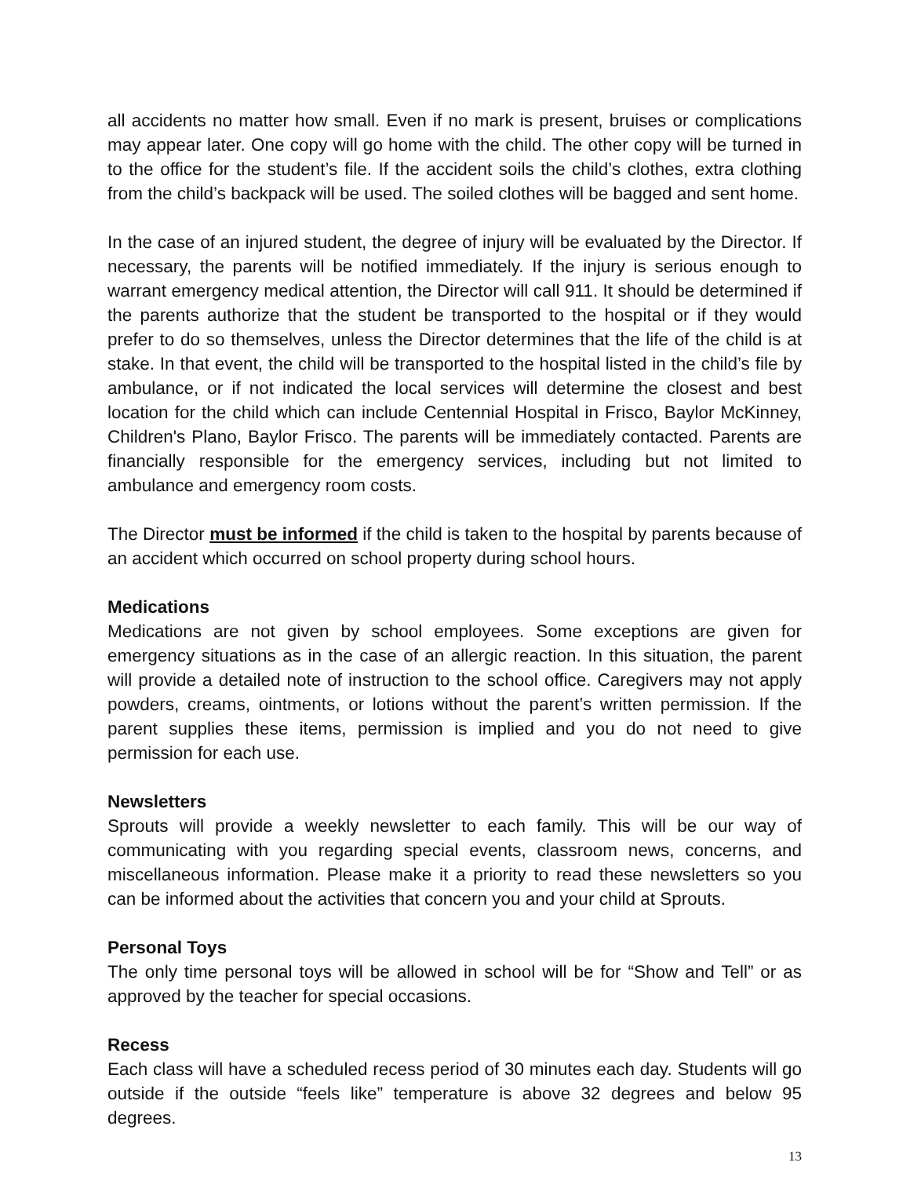all accidents no matter how small. Even if no mark is present, bruises or complications may appear later. One copy will go home with the child. The other copy will be turned in to the office for the student’s file. If the accident soils the child’s clothes, extra clothing from the child’s backpack will be used. The soiled clothes will be bagged and sent home.
In the case of an injured student, the degree of injury will be evaluated by the Director. If necessary, the parents will be notified immediately. If the injury is serious enough to warrant emergency medical attention, the Director will call 911. It should be determined if the parents authorize that the student be transported to the hospital or if they would prefer to do so themselves, unless the Director determines that the life of the child is at stake. In that event, the child will be transported to the hospital listed in the child’s file by ambulance, or if not indicated the local services will determine the closest and best location for the child which can include Centennial Hospital in Frisco, Baylor McKinney, Children's Plano, Baylor Frisco. The parents will be immediately contacted. Parents are financially responsible for the emergency services, including but not limited to ambulance and emergency room costs.
The Director must be informed if the child is taken to the hospital by parents because of an accident which occurred on school property during school hours.
Medications
Medications are not given by school employees. Some exceptions are given for emergency situations as in the case of an allergic reaction. In this situation, the parent will provide a detailed note of instruction to the school office. Caregivers may not apply powders, creams, ointments, or lotions without the parent’s written permission. If the parent supplies these items, permission is implied and you do not need to give permission for each use.
Newsletters
Sprouts will provide a weekly newsletter to each family. This will be our way of communicating with you regarding special events, classroom news, concerns, and miscellaneous information. Please make it a priority to read these newsletters so you can be informed about the activities that concern you and your child at Sprouts.
Personal Toys
The only time personal toys will be allowed in school will be for “Show and Tell” or as approved by the teacher for special occasions.
Recess
Each class will have a scheduled recess period of 30 minutes each day. Students will go outside if the outside “feels like” temperature is above 32 degrees and below 95 degrees.
13